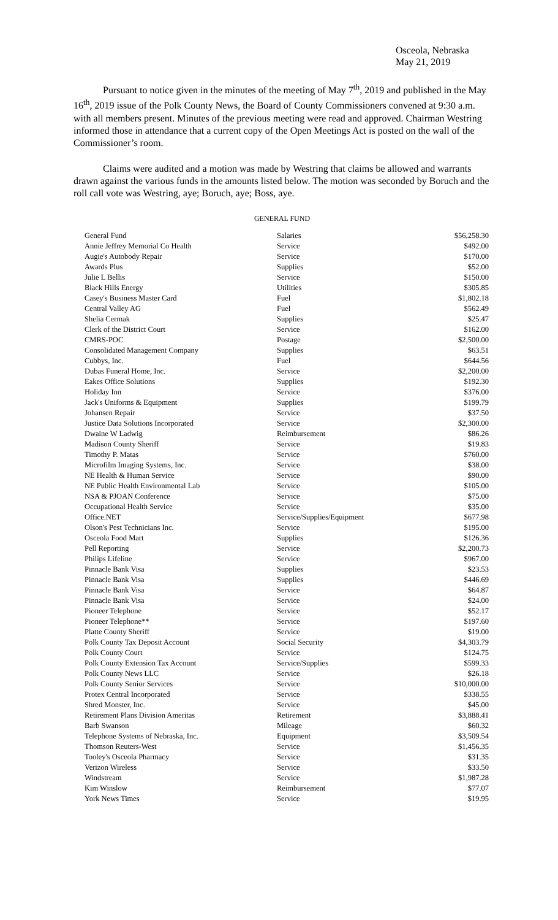Osceola, Nebraska
May 21, 2019
Pursuant to notice given in the minutes of the meeting of May 7<sup>th</sup>, 2019 and published in the May 16<sup>th</sup>, 2019 issue of the Polk County News, the Board of County Commissioners convened at 9:30 a.m. with all members present. Minutes of the previous meeting were read and approved. Chairman Westring informed those in attendance that a current copy of the Open Meetings Act is posted on the wall of the Commissioner’s room.
Claims were audited and a motion was made by Westring that claims be allowed and warrants drawn against the various funds in the amounts listed below. The motion was seconded by Boruch and the roll call vote was Westring, aye; Boruch, aye; Boss, aye.
GENERAL FUND
| General Fund | Salaries | $56,258.30 |
| Annie Jeffrey Memorial Co Health | Service | $492.00 |
| Augie's Autobody Repair | Service | $170.00 |
| Awards Plus | Supplies | $52.00 |
| Julie L Bellis | Service | $150.00 |
| Black Hills Energy | Utilities | $305.85 |
| Casey's Business Master Card | Fuel | $1,802.18 |
| Central Valley AG | Fuel | $562.49 |
| Shelia Cermak | Supplies | $25.47 |
| Clerk of the District Court | Service | $162.00 |
| CMRS-POC | Postage | $2,500.00 |
| Consolidated Management Company | Supplies | $63.51 |
| Cubbys, Inc. | Fuel | $644.56 |
| Dubas Funeral Home, Inc. | Service | $2,200.00 |
| Eakes Office Solutions | Supplies | $192.30 |
| Holiday Inn | Service | $376.00 |
| Jack's Uniforms & Equipment | Supplies | $199.79 |
| Johansen Repair | Service | $37.50 |
| Justice Data Solutions Incorporated | Service | $2,300.00 |
| Dwaine W Ladwig | Reimbursement | $86.26 |
| Madison County Sheriff | Service | $19.83 |
| Timothy P. Matas | Service | $760.00 |
| Microfilm Imaging Systems, Inc. | Service | $38.00 |
| NE Health & Human Service | Service | $90.00 |
| NE Public Health Environmental Lab | Service | $105.00 |
| NSA & PJOAN Conference | Service | $75.00 |
| Occupational Health Service | Service | $35.00 |
| Office.NET | Service/Supplies/Equipment | $677.98 |
| Olson's Pest Technicians Inc. | Service | $195.00 |
| Osceola Food Mart | Supplies | $126.36 |
| Pell Reporting | Service | $2,200.73 |
| Philips Lifeline | Service | $967.00 |
| Pinnacle Bank Visa | Supplies | $23.53 |
| Pinnacle Bank Visa | Supplies | $446.69 |
| Pinnacle Bank Visa | Service | $64.87 |
| Pinnacle Bank Visa | Service | $24.00 |
| Pioneer Telephone | Service | $52.17 |
| Pioneer Telephone** | Service | $197.60 |
| Platte County Sheriff | Service | $19.00 |
| Polk County Tax Deposit Account | Social Security | $4,303.79 |
| Polk County Court | Service | $124.75 |
| Polk County Extension Tax Account | Service/Supplies | $599.33 |
| Polk County News LLC | Service | $26.18 |
| Polk County Senior Services | Service | $10,000.00 |
| Protex Central Incorporated | Service | $338.55 |
| Shred Monster, Inc. | Service | $45.00 |
| Retirement Plans Division Ameritas | Retirement | $3,888.41 |
| Barb Swanson | Mileage | $60.32 |
| Telephone Systems of Nebraska, Inc. | Equipment | $3,509.54 |
| Thomson Reuters-West | Service | $1,456.35 |
| Tooley's Osceola Pharmacy | Service | $31.35 |
| Verizon Wireless | Service | $33.50 |
| Windstream | Service | $1,987.28 |
| Kim Winslow | Reimbursement | $77.07 |
| York News Times | Service | $19.95 |